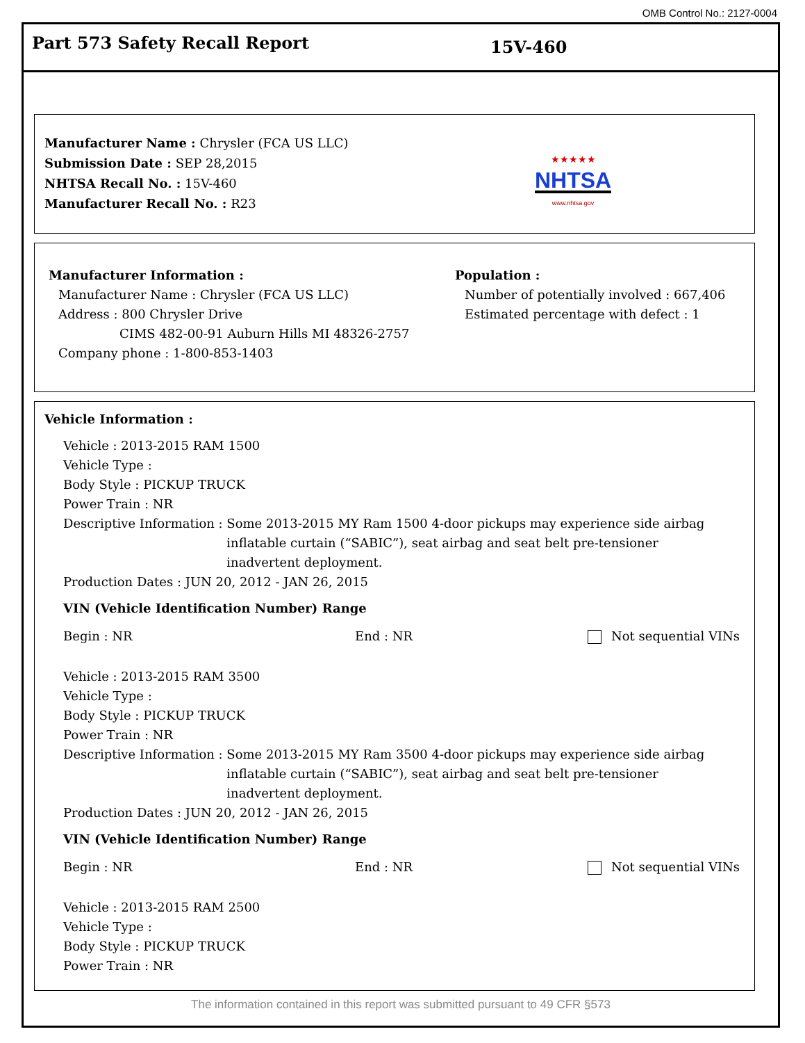OMB Control No.: 2127-0004
Part 573 Safety Recall Report
15V-460
Manufacturer Name : Chrysler (FCA US LLC)
Submission Date : SEP 28,2015
NHTSA Recall No. : 15V-460
Manufacturer Recall No. : R23
★★★★★
NHTSA
www.nhtsa.gov
Manufacturer Information :
Manufacturer Name : Chrysler (FCA US LLC)
Address : 800 Chrysler Drive
CIMS 482-00-91 Auburn Hills MI 48326-2757
Company phone : 1-800-853-1403
Population :
Number of potentially involved : 667,406
Estimated percentage with defect : 1
Vehicle Information :
Vehicle : 2013-2015 RAM 1500
Vehicle Type :
Body Style : PICKUP TRUCK
Power Train : NR
Descriptive Information : Some 2013-2015 MY Ram 1500 4-door pickups may experience side airbag inflatable curtain (“SABIC”), seat airbag and seat belt pre-tensioner inadvertent deployment.
Production Dates : JUN 20, 2012 - JAN 26, 2015
VIN (Vehicle Identification Number) Range
Begin : NR End : NR Not sequential VINs
Vehicle : 2013-2015 RAM 3500
Vehicle Type :
Body Style : PICKUP TRUCK
Power Train : NR
Descriptive Information : Some 2013-2015 MY Ram 3500 4-door pickups may experience side airbag inflatable curtain (“SABIC”), seat airbag and seat belt pre-tensioner inadvertent deployment.
Production Dates : JUN 20, 2012 - JAN 26, 2015
VIN (Vehicle Identification Number) Range
Begin : NR End : NR Not sequential VINs
Vehicle : 2013-2015 RAM 2500
Vehicle Type :
Body Style : PICKUP TRUCK
Power Train : NR
The information contained in this report was submitted pursuant to 49 CFR §573